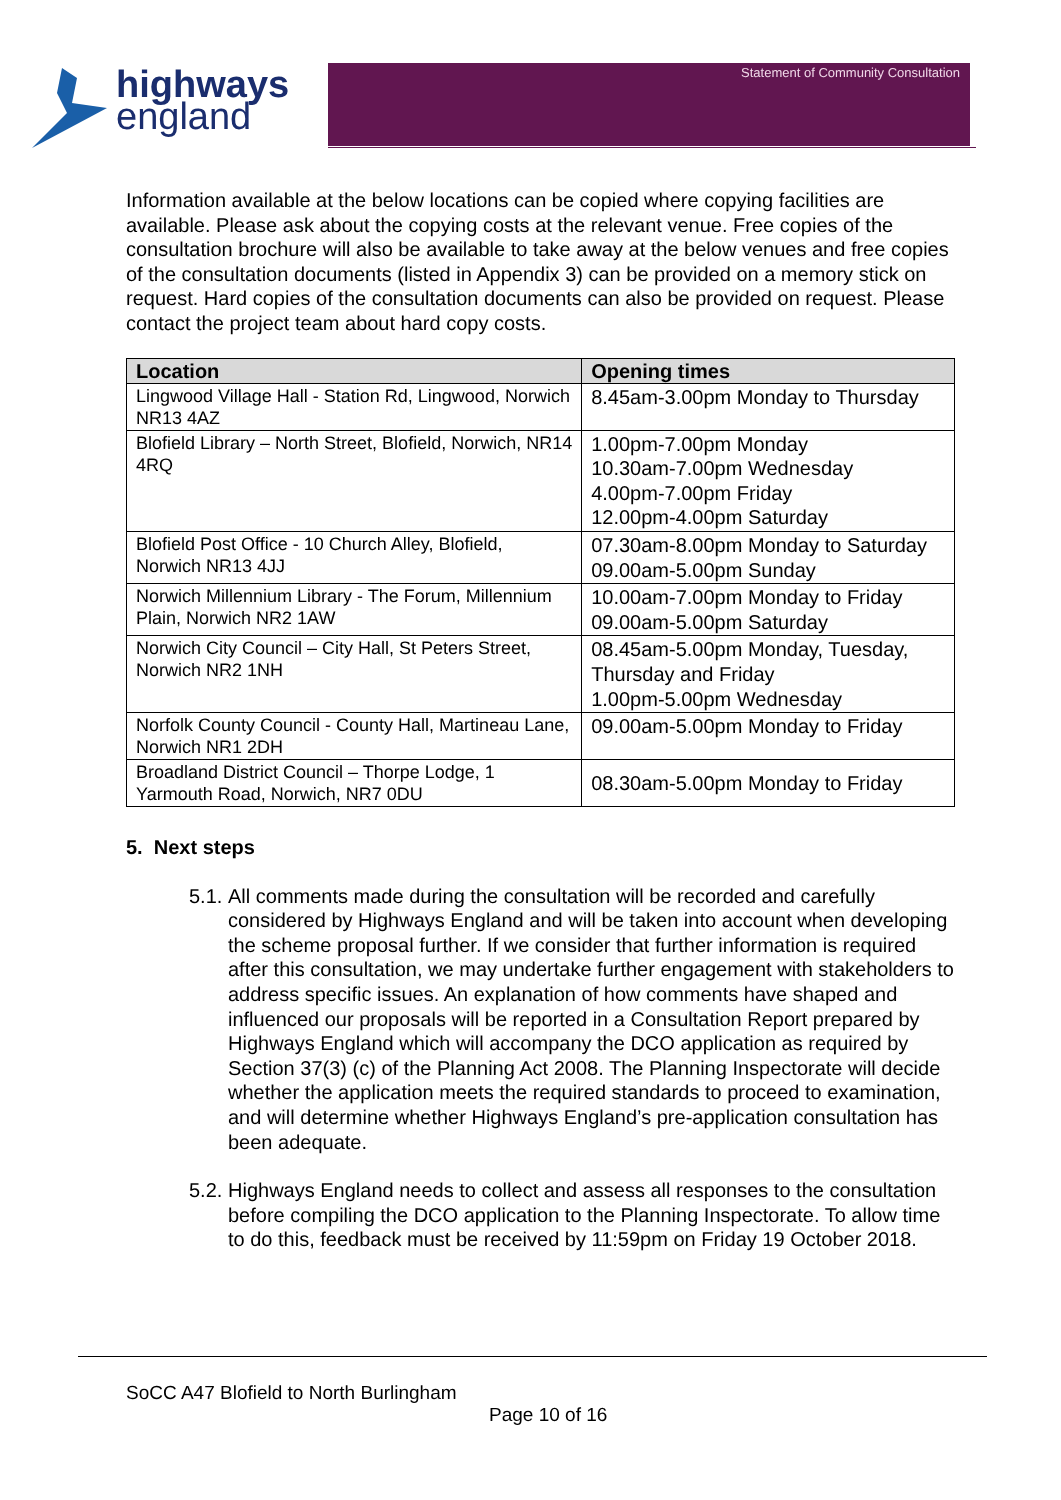highways
england
Statement of Community Consultation
Information available at the below locations can be copied where copying facilities are available. Please ask about the copying costs at the relevant venue. Free copies of the consultation brochure will also be available to take away at the below venues and free copies of the consultation documents (listed in Appendix 3) can be provided on a memory stick on request. Hard copies of the consultation documents can also be provided on request. Please contact the project team about hard copy costs.
| Location | Opening times |
| --- | --- |
| Lingwood Village Hall - Station Rd, Lingwood, Norwich NR13 4AZ | 8.45am-3.00pm Monday to Thursday |
| Blofield Library – North Street, Blofield, Norwich, NR14 4RQ | 1.00pm-7.00pm Monday 10.30am-7.00pm Wednesday 4.00pm-7.00pm Friday 12.00pm-4.00pm Saturday |
| Blofield Post Office - 10 Church Alley, Blofield, Norwich NR13 4JJ | 07.30am-8.00pm Monday to Saturday 09.00am-5.00pm Sunday |
| Norwich Millennium Library - The Forum, Millennium Plain, Norwich NR2 1AW | 10.00am-7.00pm Monday to Friday 09.00am-5.00pm Saturday |
| Norwich City Council – City Hall, St Peters Street, Norwich NR2 1NH | 08.45am-5.00pm Monday, Tuesday, Thursday and Friday 1.00pm-5.00pm Wednesday |
| Norfolk County Council - County Hall, Martineau Lane, Norwich NR1 2DH | 09.00am-5.00pm Monday to Friday |
| Broadland District Council – Thorpe Lodge, 1 Yarmouth Road, Norwich, NR7 0DU | 08.30am-5.00pm Monday to Friday |
5. Next steps
5.1. All comments made during the consultation will be recorded and carefully considered by Highways England and will be taken into account when developing the scheme proposal further. If we consider that further information is required after this consultation, we may undertake further engagement with stakeholders to address specific issues. An explanation of how comments have shaped and influenced our proposals will be reported in a Consultation Report prepared by Highways England which will accompany the DCO application as required by Section 37(3) (c) of the Planning Act 2008. The Planning Inspectorate will decide whether the application meets the required standards to proceed to examination, and will determine whether Highways England’s pre-application consultation has been adequate.
5.2. Highways England needs to collect and assess all responses to the consultation before compiling the DCO application to the Planning Inspectorate. To allow time to do this, feedback must be received by 11:59pm on Friday 19 October 2018.
SoCC A47 Blofield to North Burlingham
Page 10 of 16